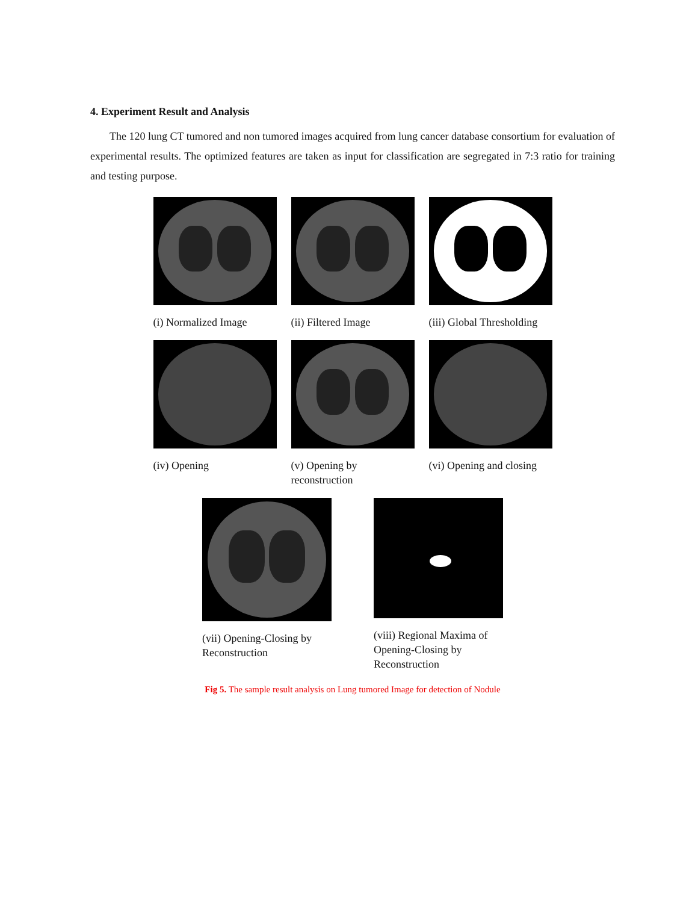4. Experiment Result and Analysis
The 120 lung CT tumored and non tumored images acquired from lung cancer database consortium for evaluation of experimental results. The optimized features are taken as input for classification are segregated in 7:3 ratio for training and testing purpose.
(i) Normalized Image
(ii) Filtered Image
(iii) Global Thresholding
(iv) Opening (v) Opening by reconstruction
(vi) Opening and closing
(vii) Opening-Closing by Reconstruction
(viii) Regional Maxima of Opening-Closing by Reconstruction
Fig 5. The sample result analysis on Lung tumored Image for detection of Nodule